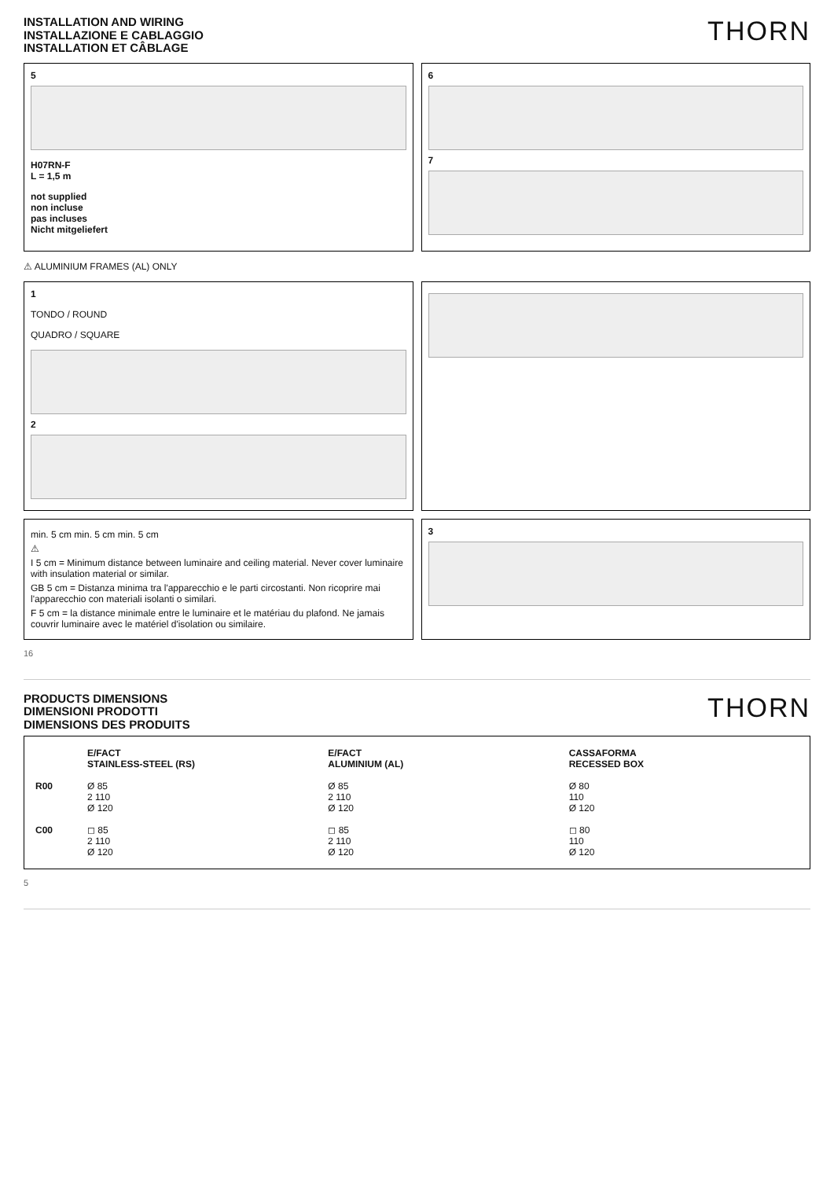THORN
INSTALLATION AND WIRING
INSTALLAZIONE E CABLAGGIO
INSTALLATION ET CÂBLAGE
5
H07RN-F
L = 1,5 m
not supplied
non incluse
pas incluses
Nicht mitgeliefert
6
7
⚠ ALUMINIUM FRAMES (AL) ONLY
1
TONDO / ROUND
QUADRO / SQUARE
2
min. 5 cm min. 5 cm min. 5 cm
⚠
I 5 cm = Minimum distance between luminaire and ceiling material. Never cover luminaire with insulation material or similar.
GB 5 cm = Distanza minima tra l'apparecchio e le parti circostanti. Non ricoprire mai l'apparecchio con materiali isolanti o similari.
F 5 cm = la distance minimale entre le luminaire et le matériau du plafond. Ne jamais couvrir luminaire avec le matériel d'isolation ou similaire.
3
16
THORN
PRODUCTS DIMENSIONS
DIMENSIONI PRODOTTI
DIMENSIONS DES PRODUITS
E/FACT
STAINLESS-STEEL (RS)
E/FACT
ALUMINIUM (AL)
CASSAFORMA
RECESSED BOX
R00
Ø 85
2 110
Ø 120
Ø 85
2 110
Ø 120
Ø 80
110
Ø 120
C00
◻ 85
2 110
Ø 120
◻ 85
2 110
Ø 120
◻ 80
110
Ø 120
5